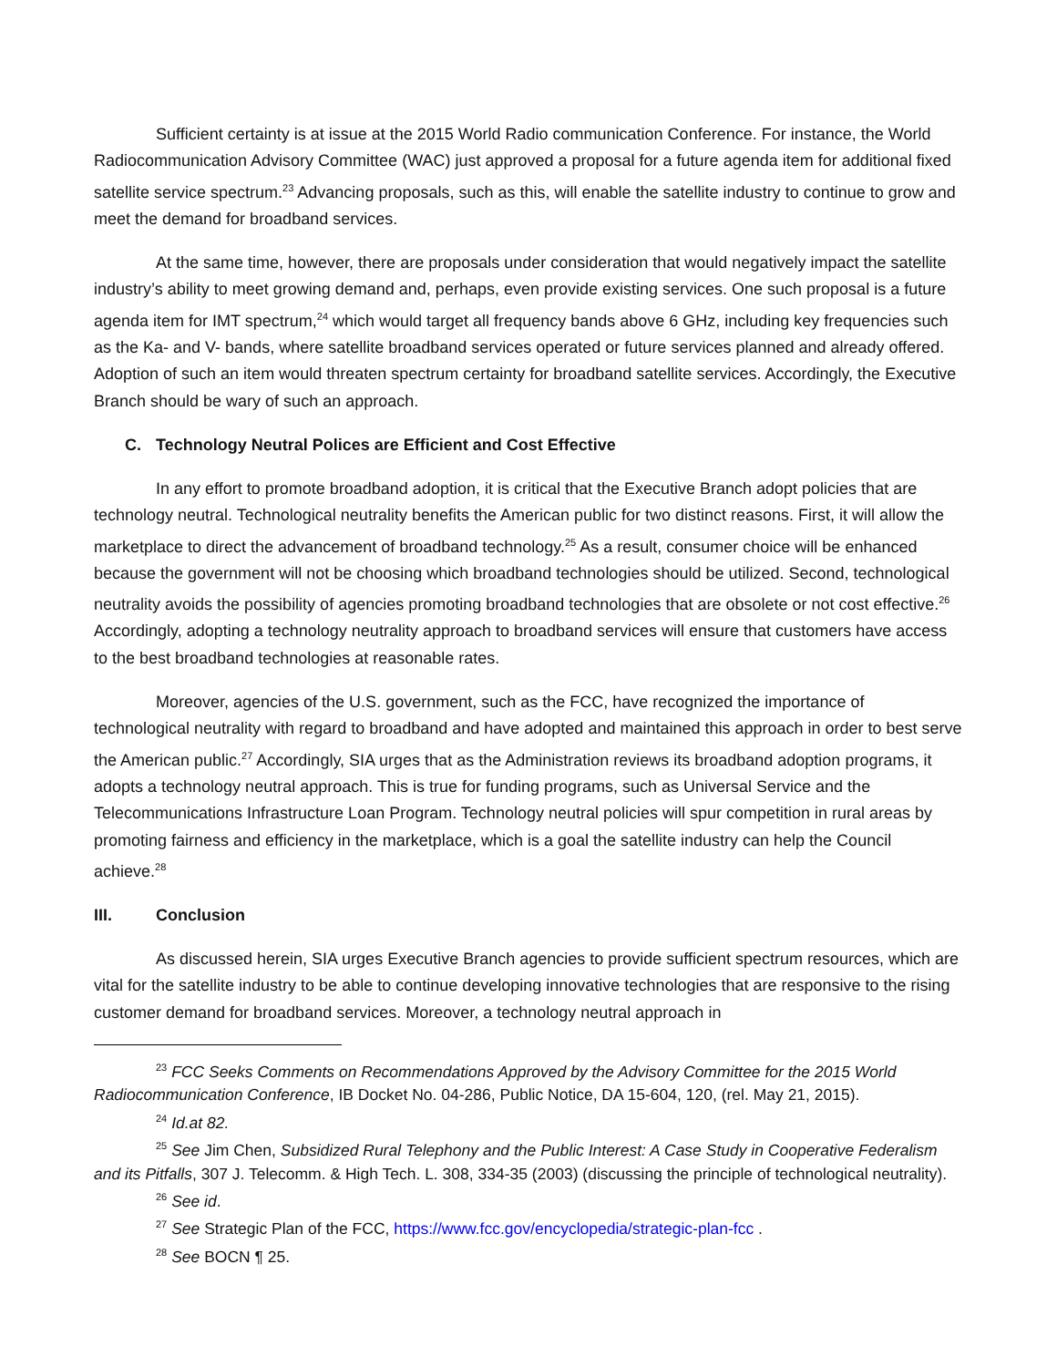Sufficient certainty is at issue at the 2015 World Radio communication Conference. For instance, the World Radiocommunication Advisory Committee (WAC) just approved a proposal for a future agenda item for additional fixed satellite service spectrum.<sup>23</sup> Advancing proposals, such as this, will enable the satellite industry to continue to grow and meet the demand for broadband services.
At the same time, however, there are proposals under consideration that would negatively impact the satellite industry’s ability to meet growing demand and, perhaps, even provide existing services. One such proposal is a future agenda item for IMT spectrum,<sup>24</sup> which would target all frequency bands above 6 GHz, including key frequencies such as the Ka- and V- bands, where satellite broadband services operated or future services planned and already offered. Adoption of such an item would threaten spectrum certainty for broadband satellite services. Accordingly, the Executive Branch should be wary of such an approach.
C. Technology Neutral Polices are Efficient and Cost Effective
In any effort to promote broadband adoption, it is critical that the Executive Branch adopt policies that are technology neutral. Technological neutrality benefits the American public for two distinct reasons. First, it will allow the marketplace to direct the advancement of broadband technology.<sup>25</sup> As a result, consumer choice will be enhanced because the government will not be choosing which broadband technologies should be utilized. Second, technological neutrality avoids the possibility of agencies promoting broadband technologies that are obsolete or not cost effective.<sup>26</sup> Accordingly, adopting a technology neutrality approach to broadband services will ensure that customers have access to the best broadband technologies at reasonable rates.
Moreover, agencies of the U.S. government, such as the FCC, have recognized the importance of technological neutrality with regard to broadband and have adopted and maintained this approach in order to best serve the American public.<sup>27</sup> Accordingly, SIA urges that as the Administration reviews its broadband adoption programs, it adopts a technology neutral approach. This is true for funding programs, such as Universal Service and the Telecommunications Infrastructure Loan Program. Technology neutral policies will spur competition in rural areas by promoting fairness and efficiency in the marketplace, which is a goal the satellite industry can help the Council achieve.<sup>28</sup>
III. Conclusion
As discussed herein, SIA urges Executive Branch agencies to provide sufficient spectrum resources, which are vital for the satellite industry to be able to continue developing innovative technologies that are responsive to the rising customer demand for broadband services. Moreover, a technology neutral approach in
<sup>23</sup> FCC Seeks Comments on Recommendations Approved by the Advisory Committee for the 2015 World Radiocommunication Conference, IB Docket No. 04-286, Public Notice, DA 15-604, 120, (rel. May 21, 2015).
<sup>24</sup> Id.at 82.
<sup>25</sup> See Jim Chen, Subsidized Rural Telephony and the Public Interest: A Case Study in Cooperative Federalism and its Pitfalls, 307 J. Telecomm. & High Tech. L. 308, 334-35 (2003) (discussing the principle of technological neutrality).
<sup>26</sup> See id.
<sup>27</sup> See Strategic Plan of the FCC, https://www.fcc.gov/encyclopedia/strategic-plan-fcc .
<sup>28</sup> See BOCN ¶ 25.